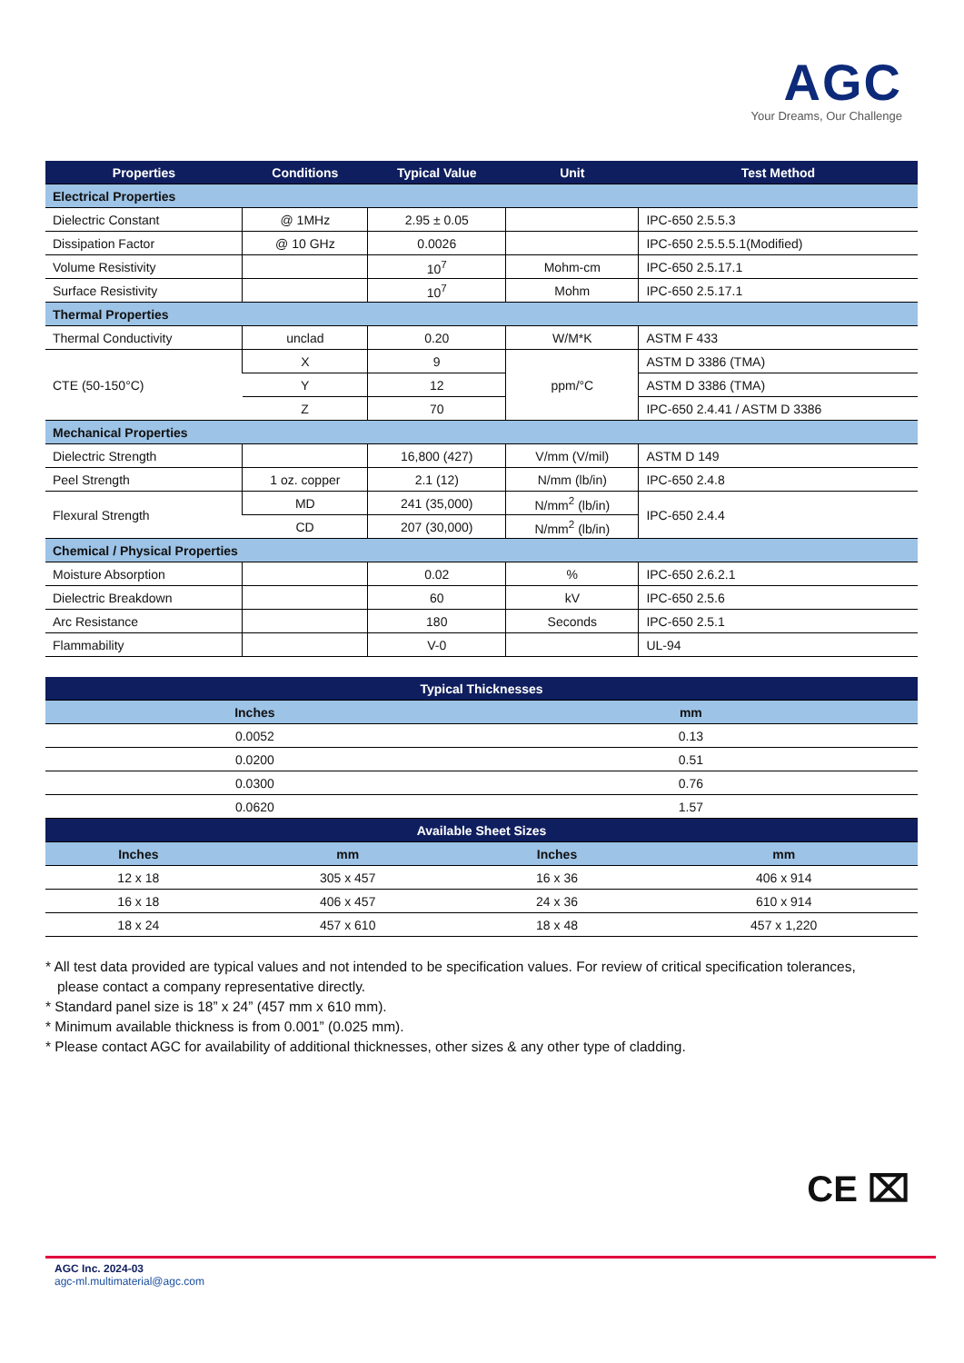AGC
Your Dreams, Our Challenge
| Properties | Conditions | Typical Value | Unit | Test Method |
| --- | --- | --- | --- | --- |
| Electrical Properties | | | | |
| Dielectric Constant | @ 1MHz | 2.95 ± 0.05 | | IPC-650 2.5.5.3 |
| Dissipation Factor | @ 10 GHz | 0.0026 | | IPC-650 2.5.5.5.1(Modified) |
| Volume Resistivity | | 10<sup>7</sup> | Mohm-cm | IPC-650 2.5.17.1 |
| Surface Resistivity | | 10<sup>7</sup> | Mohm | IPC-650 2.5.17.1 |
| Thermal Properties | | | | |
| Thermal Conductivity | unclad | 0.20 | W/M*K | ASTM F 433 |
| CTE (50-150°C) | X | 9 | ppm/°C | ASTM D 3386 (TMA) |
| | Y | 12 | | ASTM D 3386 (TMA) |
| | Z | 70 | | IPC-650 2.4.41 / ASTM D 3386 |
| Mechanical Properties | | | | |
| Dielectric Strength | | 16,800 (427) | V/mm (V/mil) | ASTM D 149 |
| Peel Strength | 1 oz. copper | 2.1 (12) | N/mm (lb/in) | IPC-650 2.4.8 |
| Flexural Strength | MD | 241 (35,000) | N/mm<sup>2</sup> (lb/in) | IPC-650 2.4.4 |
| | CD | 207 (30,000) | N/mm<sup>2</sup> (lb/in) | |
| Chemical / Physical Properties | | | | |
| Moisture Absorption | | 0.02 | % | IPC-650 2.6.2.1 |
| Dielectric Breakdown | | 60 | kV | IPC-650 2.5.6 |
| Arc Resistance | | 180 | Seconds | IPC-650 2.5.1 |
| Flammability | | V-0 | | UL-94 |
| Typical Thicknesses | | | |
| --- | --- | --- | --- |
| Inches | | mm | |
| 0.0052 | | 0.13 | |
| 0.0200 | | 0.51 | |
| 0.0300 | | 0.76 | |
| 0.0620 | | 1.57 | |
| Available Sheet Sizes | | | |
| Inches | mm | Inches | mm |
| 12 x 18 | 305 x 457 | 16 x 36 | 406 x 914 |
| 16 x 18 | 406 x 457 | 24 x 36 | 610 x 914 |
| 18 x 24 | 457 x 610 | 18 x 48 | 457 x 1,220 |
* All test data provided are typical values and not intended to be specification values. For review of critical specification tolerances,
please contact a company representative directly.
* Standard panel size is 18” x 24” (457 mm x 610 mm).
* Minimum available thickness is from 0.001” (0.025 mm).
* Please contact AGC for availability of additional thicknesses, other sizes & any other type of cladding.
CE ⌧
AGC Inc. 2024-03
agc-ml.multimaterial@agc.com